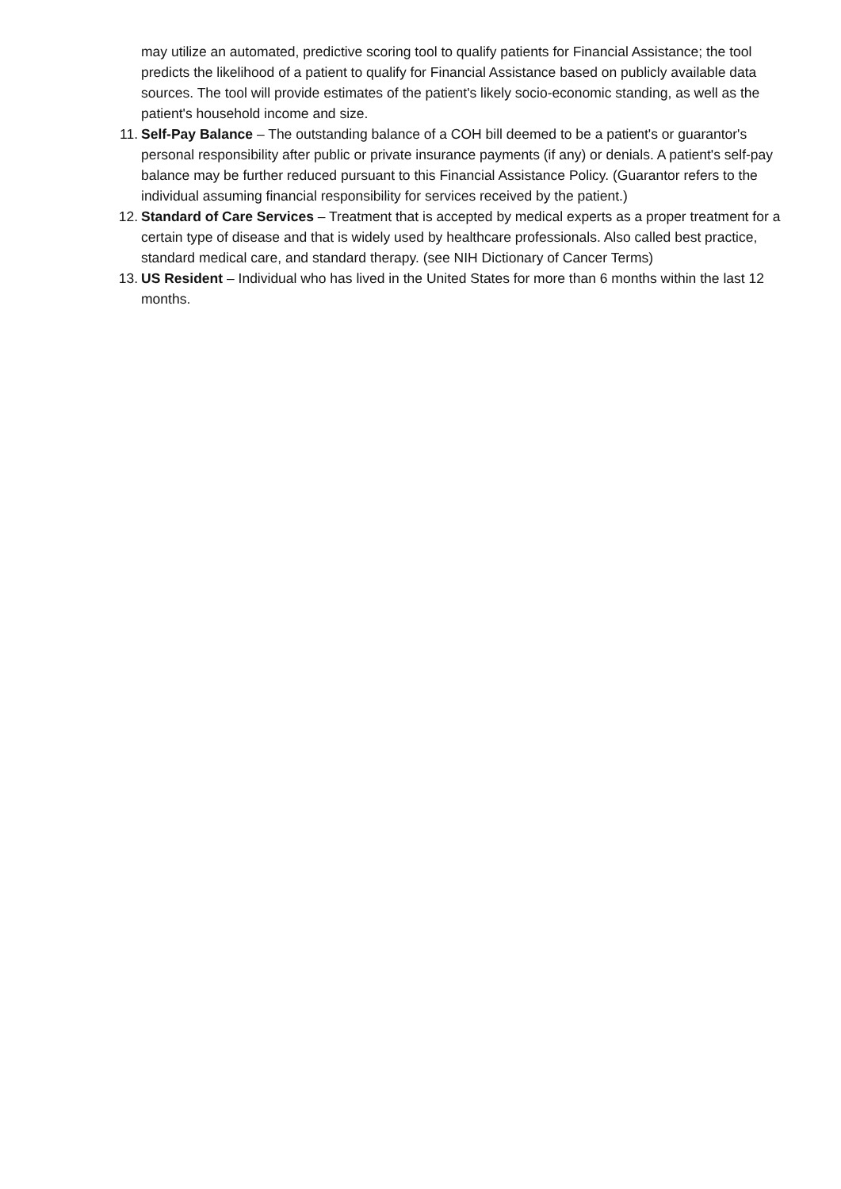may utilize an automated, predictive scoring tool to qualify patients for Financial Assistance; the tool predicts the likelihood of a patient to qualify for Financial Assistance based on publicly available data sources. The tool will provide estimates of the patient's likely socio-economic standing, as well as the patient's household income and size.
11. Self-Pay Balance – The outstanding balance of a COH bill deemed to be a patient's or guarantor's personal responsibility after public or private insurance payments (if any) or denials. A patient's self-pay balance may be further reduced pursuant to this Financial Assistance Policy. (Guarantor refers to the individual assuming financial responsibility for services received by the patient.)
12. Standard of Care Services – Treatment that is accepted by medical experts as a proper treatment for a certain type of disease and that is widely used by healthcare professionals. Also called best practice, standard medical care, and standard therapy. (see NIH Dictionary of Cancer Terms)
13. US Resident – Individual who has lived in the United States for more than 6 months within the last 12 months.